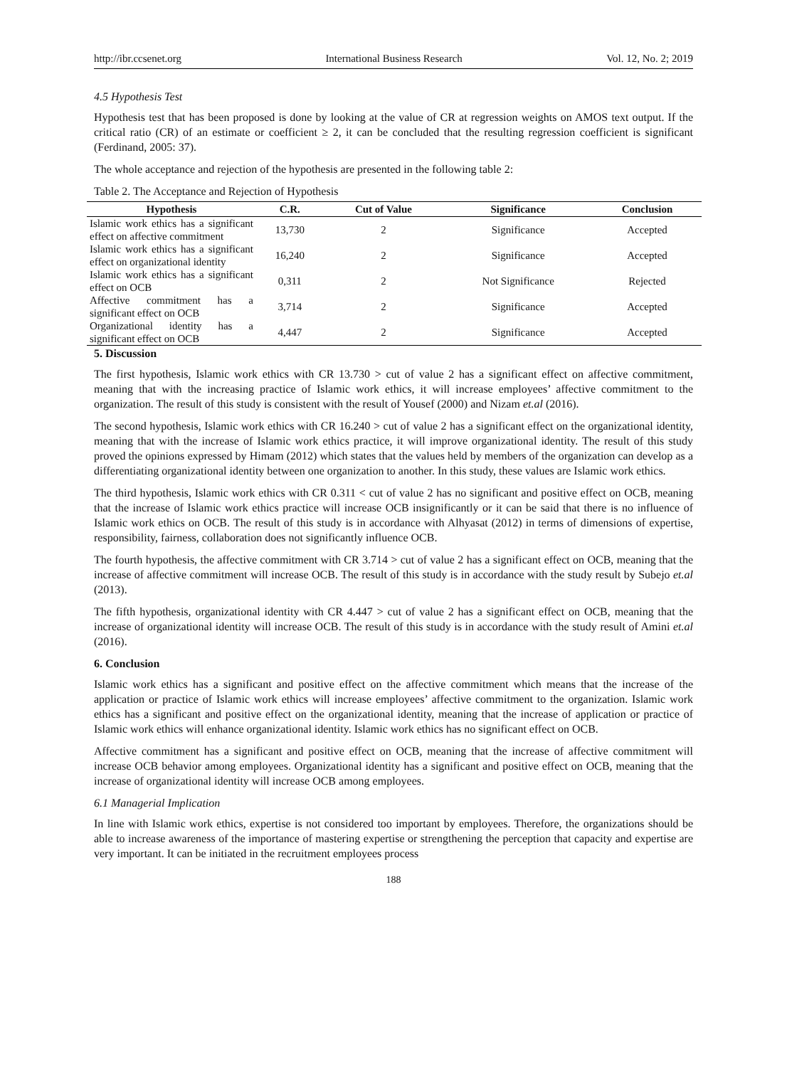http://ibr.ccsenet.org International Business Research Vol. 12, No. 2; 2019
4.5 Hypothesis Test
Hypothesis test that has been proposed is done by looking at the value of CR at regression weights on AMOS text output. If the critical ratio (CR) of an estimate or coefficient ≥ 2, it can be concluded that the resulting regression coefficient is significant (Ferdinand, 2005: 37).
The whole acceptance and rejection of the hypothesis are presented in the following table 2:
Table 2. The Acceptance and Rejection of Hypothesis
| Hypothesis | C.R. | Cut of Value | Significance | Conclusion |
| --- | --- | --- | --- | --- |
| Islamic work ethics has a significant effect on affective commitment | 13,730 | 2 | Significance | Accepted |
| Islamic work ethics has a significant effect on organizational identity | 16,240 | 2 | Significance | Accepted |
| Islamic work ethics has a significant effect on OCB | 0,311 | 2 | Not Significance | Rejected |
| Affective commitment has a significant effect on OCB | 3,714 | 2 | Significance | Accepted |
| Organizational identity has a significant effect on OCB | 4,447 | 2 | Significance | Accepted |
5. Discussion
The first hypothesis, Islamic work ethics with CR 13.730 > cut of value 2 has a significant effect on affective commitment, meaning that with the increasing practice of Islamic work ethics, it will increase employees’ affective commitment to the organization. The result of this study is consistent with the result of Yousef (2000) and Nizam et.al (2016).
The second hypothesis, Islamic work ethics with CR 16.240 > cut of value 2 has a significant effect on the organizational identity, meaning that with the increase of Islamic work ethics practice, it will improve organizational identity. The result of this study proved the opinions expressed by Himam (2012) which states that the values held by members of the organization can develop as a differentiating organizational identity between one organization to another. In this study, these values are Islamic work ethics.
The third hypothesis, Islamic work ethics with CR 0.311 < cut of value 2 has no significant and positive effect on OCB, meaning that the increase of Islamic work ethics practice will increase OCB insignificantly or it can be said that there is no influence of Islamic work ethics on OCB. The result of this study is in accordance with Alhyasat (2012) in terms of dimensions of expertise, responsibility, fairness, collaboration does not significantly influence OCB.
The fourth hypothesis, the affective commitment with CR 3.714 > cut of value 2 has a significant effect on OCB, meaning that the increase of affective commitment will increase OCB. The result of this study is in accordance with the study result by Subejo et.al (2013).
The fifth hypothesis, organizational identity with CR 4.447 > cut of value 2 has a significant effect on OCB, meaning that the increase of organizational identity will increase OCB. The result of this study is in accordance with the study result of Amini et.al (2016).
6. Conclusion
Islamic work ethics has a significant and positive effect on the affective commitment which means that the increase of the application or practice of Islamic work ethics will increase employees’ affective commitment to the organization. Islamic work ethics has a significant and positive effect on the organizational identity, meaning that the increase of application or practice of Islamic work ethics will enhance organizational identity. Islamic work ethics has no significant effect on OCB.
Affective commitment has a significant and positive effect on OCB, meaning that the increase of affective commitment will increase OCB behavior among employees. Organizational identity has a significant and positive effect on OCB, meaning that the increase of organizational identity will increase OCB among employees.
6.1 Managerial Implication
In line with Islamic work ethics, expertise is not considered too important by employees. Therefore, the organizations should be able to increase awareness of the importance of mastering expertise or strengthening the perception that capacity and expertise are very important. It can be initiated in the recruitment employees process
188